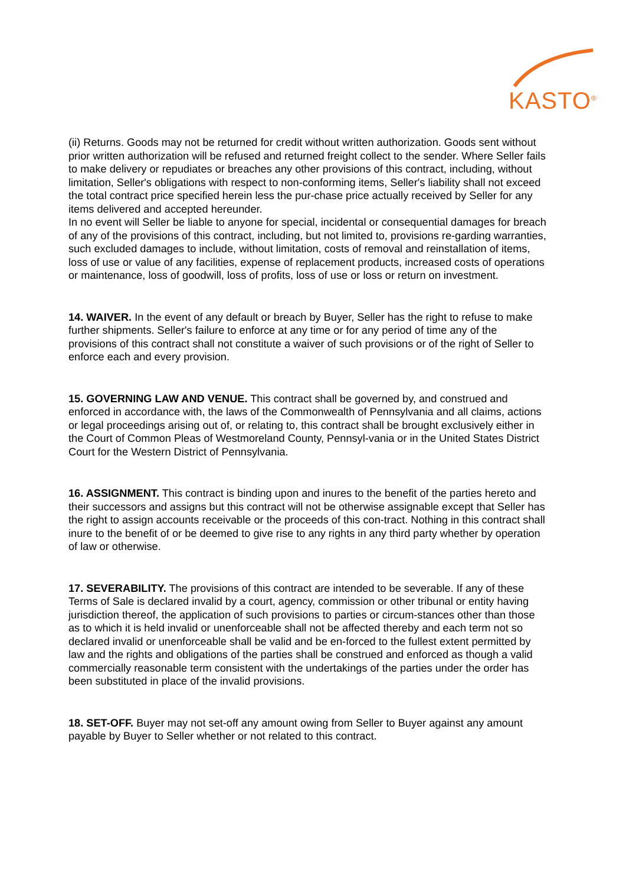KASTO<sup>®</sup>
(ii) Returns. Goods may not be returned for credit without written authorization. Goods sent without prior written authorization will be refused and returned freight collect to the sender. Where Seller fails to make delivery or repudiates or breaches any other provisions of this contract, including, without limitation, Seller's obligations with respect to non-conforming items, Seller's liability shall not exceed the total contract price specified herein less the pur-chase price actually received by Seller for any items delivered and accepted hereunder.
In no event will Seller be liable to anyone for special, incidental or consequential damages for breach of any of the provisions of this contract, including, but not limited to, provisions re-garding warranties, such excluded damages to include, without limitation, costs of removal and reinstallation of items, loss of use or value of any facilities, expense of replacement products, increased costs of operations or maintenance, loss of goodwill, loss of profits, loss of use or loss or return on investment.
14. WAIVER. In the event of any default or breach by Buyer, Seller has the right to refuse to make further shipments. Seller's failure to enforce at any time or for any period of time any of the provisions of this contract shall not constitute a waiver of such provisions or of the right of Seller to enforce each and every provision.
15. GOVERNING LAW AND VENUE. This contract shall be governed by, and construed and enforced in accordance with, the laws of the Commonwealth of Pennsylvania and all claims, actions or legal proceedings arising out of, or relating to, this contract shall be brought exclusively either in the Court of Common Pleas of Westmoreland County, Pennsyl-vania or in the United States District Court for the Western District of Pennsylvania.
16. ASSIGNMENT. This contract is binding upon and inures to the benefit of the parties hereto and their successors and assigns but this contract will not be otherwise assignable except that Seller has the right to assign accounts receivable or the proceeds of this con-tract. Nothing in this contract shall inure to the benefit of or be deemed to give rise to any rights in any third party whether by operation of law or otherwise.
17. SEVERABILITY. The provisions of this contract are intended to be severable. If any of these Terms of Sale is declared invalid by a court, agency, commission or other tribunal or entity having jurisdiction thereof, the application of such provisions to parties or circum-stances other than those as to which it is held invalid or unenforceable shall not be affected thereby and each term not so declared invalid or unenforceable shall be valid and be en-forced to the fullest extent permitted by law and the rights and obligations of the parties shall be construed and enforced as though a valid commercially reasonable term consistent with the undertakings of the parties under the order has been substituted in place of the invalid provisions.
18. SET-OFF. Buyer may not set-off any amount owing from Seller to Buyer against any amount payable by Buyer to Seller whether or not related to this contract.